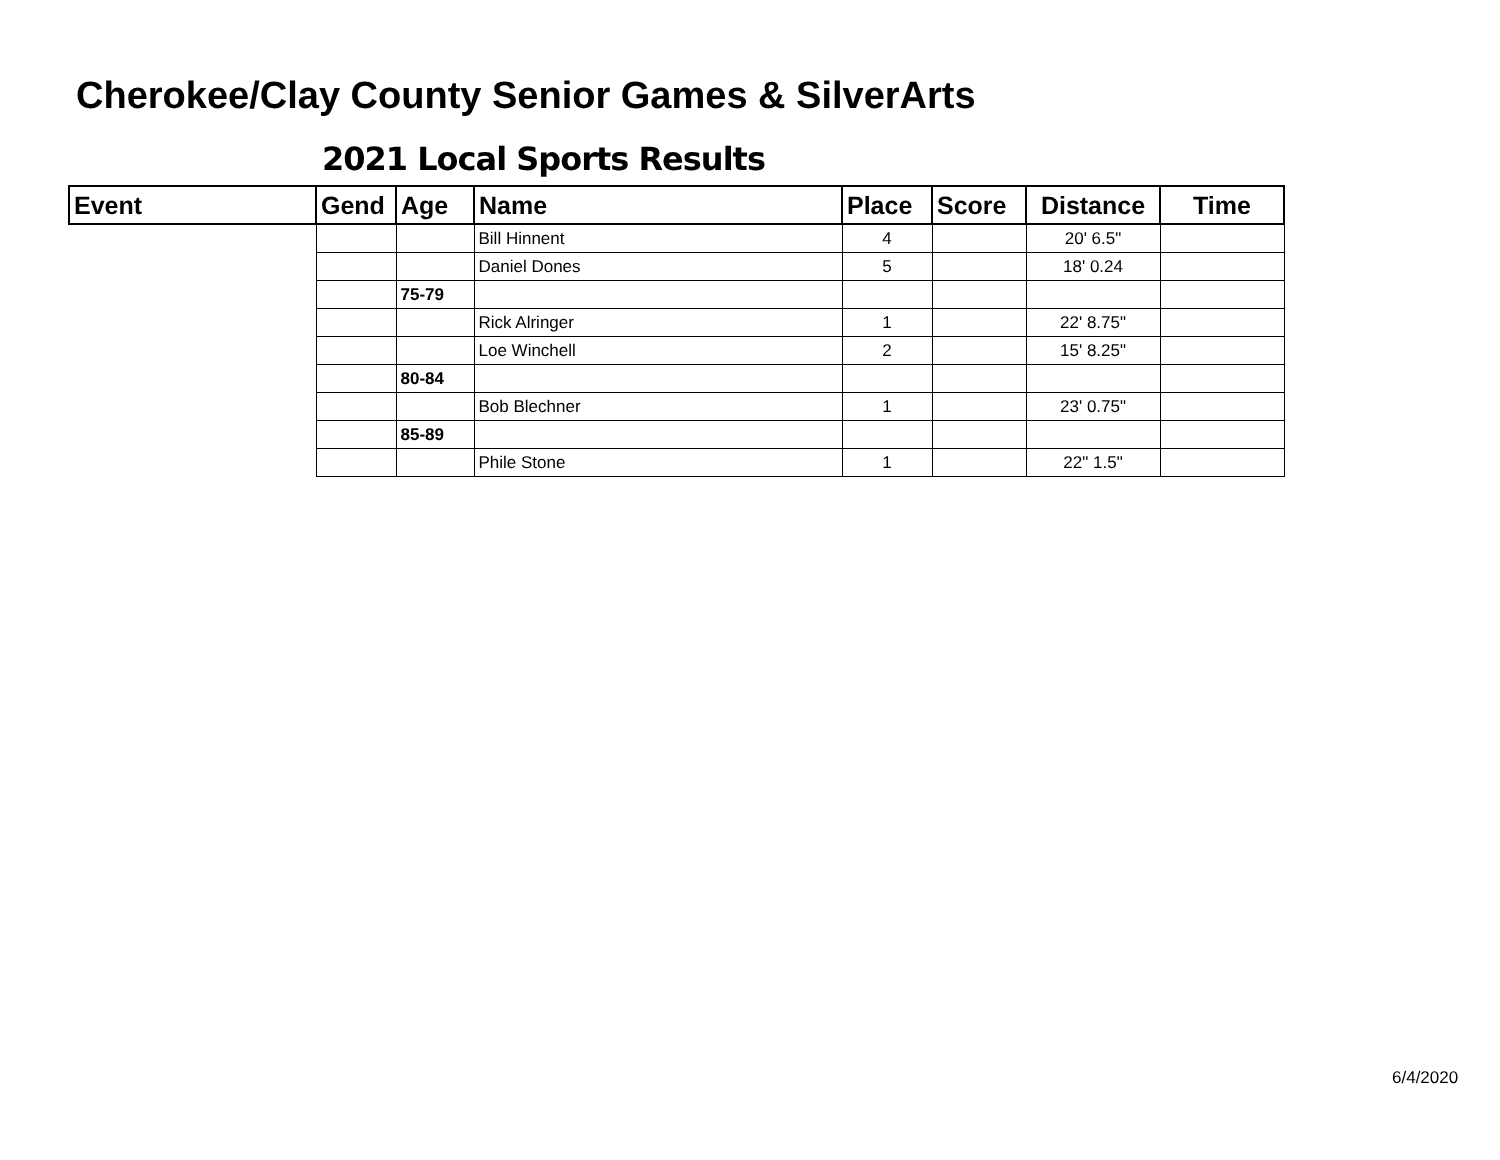Cherokee/Clay County Senior Games & SilverArts
2021 Local Sports Results
| Event | Gend | Age | Name | Place | Score | Distance | Time |
| --- | --- | --- | --- | --- | --- | --- | --- |
| | | | Bill Hinnent | 4 | | 20' 6.5" | |
| | | | Daniel Dones | 5 | | 18' 0.24 | |
| | | 75-79 | | | | | |
| | | | Rick Alringer | 1 | | 22' 8.75" | |
| | | | Loe Winchell | 2 | | 15' 8.25" | |
| | | 80-84 | | | | | |
| | | | Bob Blechner | 1 | | 23' 0.75" | |
| | | 85-89 | | | | | |
| | | | Phile Stone | 1 | | 22" 1.5" | |
6/4/2020